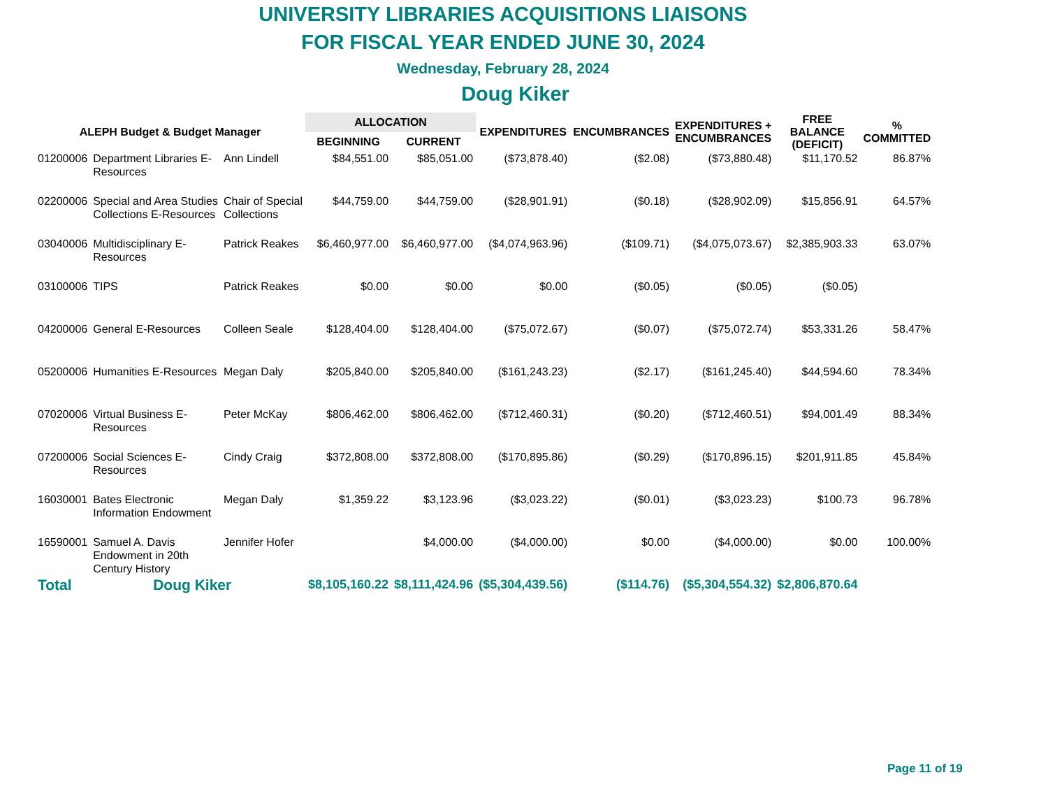UNIVERSITY LIBRARIES ACQUISITIONS LIAISONS
FOR FISCAL YEAR ENDED JUNE 30, 2024
Wednesday, February 28, 2024
Doug Kiker
| ALEPH Budget & Budget Manager | | | ALLOCATION | | EXPENDITURES | ENCUMBRANCES | EXPENDITURES + ENCUMBRANCES | FREE BALANCE (DEFICIT) | % COMMITTED |
| --- | --- | --- | --- | --- | --- | --- | --- | --- | --- |
| | | | BEGINNING | CURRENT | | | | | |
| 01200006 | Department Libraries E- Resources | Ann Lindell | $84,551.00 | $85,051.00 | ($73,878.40) | ($2.08) | ($73,880.48) | $11,170.52 | 86.87% |
| 02200006 | Special and Area Studies Collections E-Resources | Chair of Special Collections | $44,759.00 | $44,759.00 | ($28,901.91) | ($0.18) | ($28,902.09) | $15,856.91 | 64.57% |
| 03040006 | Multidisciplinary E- Resources | Patrick Reakes | $6,460,977.00 | $6,460,977.00 | ($4,074,963.96) | ($109.71) | ($4,075,073.67) | $2,385,903.33 | 63.07% |
| 03100006 | TIPS | Patrick Reakes | $0.00 | $0.00 | $0.00 | ($0.05) | ($0.05) | ($0.05) | |
| 04200006 | General E-Resources | Colleen Seale | $128,404.00 | $128,404.00 | ($75,072.67) | ($0.07) | ($75,072.74) | $53,331.26 | 58.47% |
| 05200006 | Humanities E-Resources | Megan Daly | $205,840.00 | $205,840.00 | ($161,243.23) | ($2.17) | ($161,245.40) | $44,594.60 | 78.34% |
| 07020006 | Virtual Business E- Resources | Peter McKay | $806,462.00 | $806,462.00 | ($712,460.31) | ($0.20) | ($712,460.51) | $94,001.49 | 88.34% |
| 07200006 | Social Sciences E- Resources | Cindy Craig | $372,808.00 | $372,808.00 | ($170,895.86) | ($0.29) | ($170,896.15) | $201,911.85 | 45.84% |
| 16030001 | Bates Electronic Information Endowment | Megan Daly | $1,359.22 | $3,123.96 | ($3,023.22) | ($0.01) | ($3,023.23) | $100.73 | 96.78% |
| 16590001 | Samuel A. Davis Endowment in 20th Century History | Jennifer Hofer | | $4,000.00 | ($4,000.00) | $0.00 | ($4,000.00) | $0.00 | 100.00% |
| Total | Doug Kiker | | $8,105,160.22 | $8,111,424.96 | ($5,304,439.56) | ($114.76) | ($5,304,554.32) | $2,806,870.64 | |
Page 11 of 19